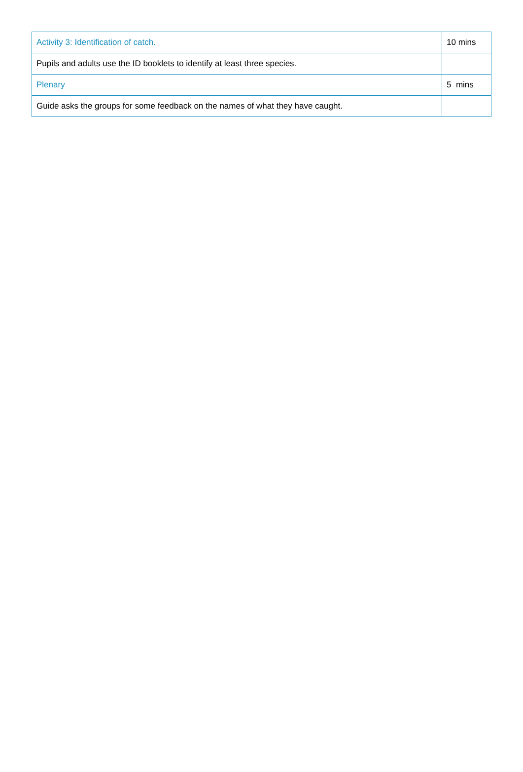| Activity 3: Identification of catch. | 10 mins |
| Pupils and adults use the ID booklets to identify at least three species. | |
| Plenary | 5 mins |
| Guide asks the groups for some feedback on the names of what they have caught. | |